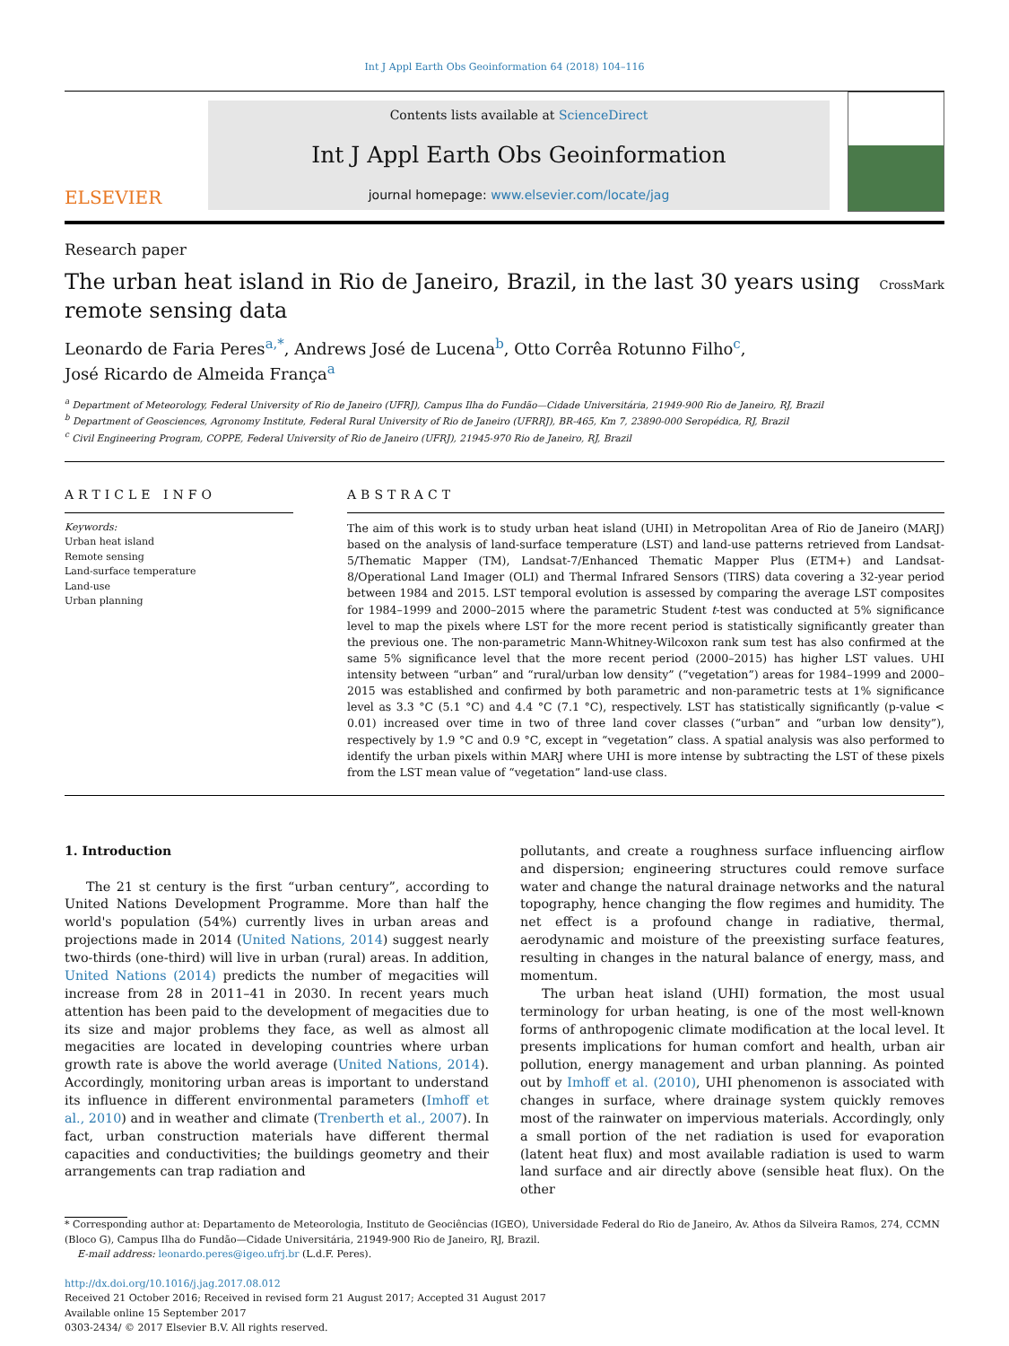Int J Appl Earth Obs Geoinformation 64 (2018) 104–116
ELSEVIER
Contents lists available at ScienceDirect
Int J Appl Earth Obs Geoinformation
journal homepage: www.elsevier.com/locate/jag
Research paper
The urban heat island in Rio de Janeiro, Brazil, in the last 30 years using
remote sensing data
CrossMark
Leonardo de Faria Peres<sup>a,*</sup>, Andrews José de Lucena<sup>b</sup>, Otto Corrêa Rotunno Filho<sup>c</sup>,
José Ricardo de Almeida França<sup>a</sup>
<sup>a</sup> Department of Meteorology, Federal University of Rio de Janeiro (UFRJ), Campus Ilha do Fundão—Cidade Universitária, 21949-900 Rio de Janeiro, RJ, Brazil
<sup>b</sup> Department of Geosciences, Agronomy Institute, Federal Rural University of Rio de Janeiro (UFRRJ), BR-465, Km 7, 23890-000 Seropédica, RJ, Brazil
<sup>c</sup> Civil Engineering Program, COPPE, Federal University of Rio de Janeiro (UFRJ), 21945-970 Rio de Janeiro, RJ, Brazil
ARTICLE INFO
Keywords:
Urban heat island
Remote sensing
Land-surface temperature
Land-use
Urban planning
ABSTRACT
The aim of this work is to study urban heat island (UHI) in Metropolitan Area of Rio de Janeiro (MARJ) based on the analysis of land-surface temperature (LST) and land-use patterns retrieved from Landsat-5/Thematic Mapper (TM), Landsat-7/Enhanced Thematic Mapper Plus (ETM+) and Landsat-8/Operational Land Imager (OLI) and Thermal Infrared Sensors (TIRS) data covering a 32-year period between 1984 and 2015. LST temporal evolution is assessed by comparing the average LST composites for 1984–1999 and 2000–2015 where the parametric Student t-test was conducted at 5% significance level to map the pixels where LST for the more recent period is statistically significantly greater than the previous one. The non-parametric Mann-Whitney-Wilcoxon rank sum test has also confirmed at the same 5% significance level that the more recent period (2000–2015) has higher LST values. UHI intensity between “urban” and “rural/urban low density” (“vegetation”) areas for 1984–1999 and 2000–2015 was established and confirmed by both parametric and non-parametric tests at 1% significance level as 3.3 °C (5.1 °C) and 4.4 °C (7.1 °C), respectively. LST has statistically significantly (p-value < 0.01) increased over time in two of three land cover classes (“urban” and “urban low density”), respectively by 1.9 °C and 0.9 °C, except in “vegetation” class. A spatial analysis was also performed to identify the urban pixels within MARJ where UHI is more intense by subtracting the LST of these pixels from the LST mean value of “vegetation” land-use class.
1. Introduction
The 21 st century is the first “urban century”, according to United Nations Development Programme. More than half the world's population (54%) currently lives in urban areas and projections made in 2014 (United Nations, 2014) suggest nearly two-thirds (one-third) will live in urban (rural) areas. In addition, United Nations (2014) predicts the number of megacities will increase from 28 in 2011–41 in 2030. In recent years much attention has been paid to the development of megacities due to its size and major problems they face, as well as almost all megacities are located in developing countries where urban growth rate is above the world average (United Nations, 2014). Accordingly, monitoring urban areas is important to understand its influence in different environmental parameters (Imhoff et al., 2010) and in weather and climate (Trenberth et al., 2007). In fact, urban construction materials have different thermal capacities and conductivities; the buildings geometry and their arrangements can trap radiation and
pollutants, and create a roughness surface influencing airflow and dispersion; engineering structures could remove surface water and change the natural drainage networks and the natural topography, hence changing the flow regimes and humidity. The net effect is a profound change in radiative, thermal, aerodynamic and moisture of the preexisting surface features, resulting in changes in the natural balance of energy, mass, and momentum.
The urban heat island (UHI) formation, the most usual terminology for urban heating, is one of the most well-known forms of anthropogenic climate modification at the local level. It presents implications for human comfort and health, urban air pollution, energy management and urban planning. As pointed out by Imhoff et al. (2010), UHI phenomenon is associated with changes in surface, where drainage system quickly removes most of the rainwater on impervious materials. Accordingly, only a small portion of the net radiation is used for evaporation (latent heat flux) and most available radiation is used to warm land surface and air directly above (sensible heat flux). On the other
* Corresponding author at: Departamento de Meteorologia, Instituto de Geociências (IGEO), Universidade Federal do Rio de Janeiro, Av. Athos da Silveira Ramos, 274, CCMN (Bloco G), Campus Ilha do Fundão—Cidade Universitária, 21949-900 Rio de Janeiro, RJ, Brazil.
E-mail address: leonardo.peres@igeo.ufrj.br (L.d.F. Peres).
http://dx.doi.org/10.1016/j.jag.2017.08.012
Received 21 October 2016; Received in revised form 21 August 2017; Accepted 31 August 2017
Available online 15 September 2017
0303-2434/ © 2017 Elsevier B.V. All rights reserved.